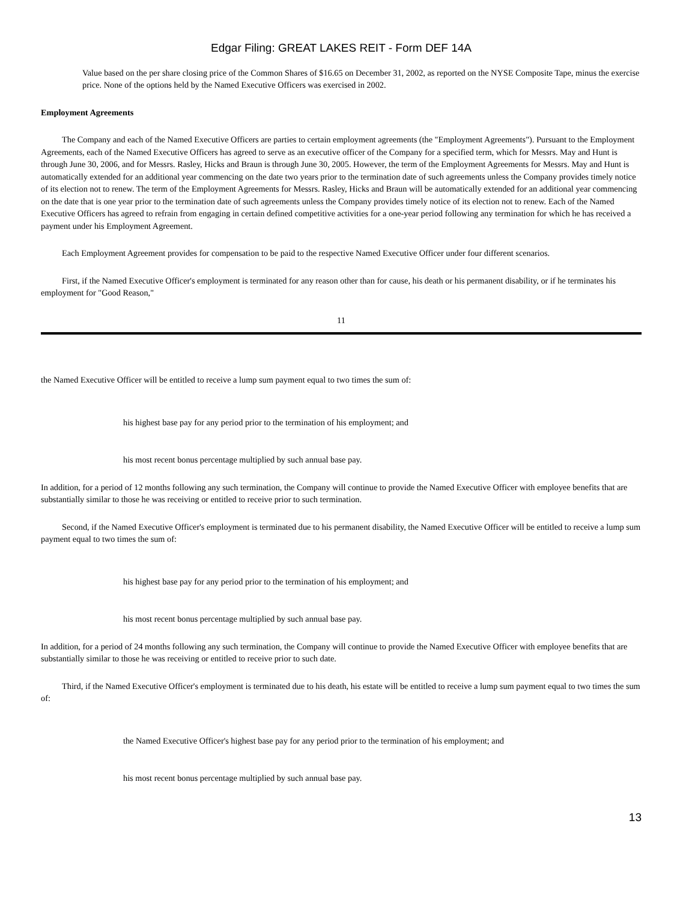Edgar Filing: GREAT LAKES REIT - Form DEF 14A
Value based on the per share closing price of the Common Shares of $16.65 on December 31, 2002, as reported on the NYSE Composite Tape, minus the exercise price. None of the options held by the Named Executive Officers was exercised in 2002.
Employment Agreements
The Company and each of the Named Executive Officers are parties to certain employment agreements (the "Employment Agreements"). Pursuant to the Employment Agreements, each of the Named Executive Officers has agreed to serve as an executive officer of the Company for a specified term, which for Messrs. May and Hunt is through June 30, 2006, and for Messrs. Rasley, Hicks and Braun is through June 30, 2005. However, the term of the Employment Agreements for Messrs. May and Hunt is automatically extended for an additional year commencing on the date two years prior to the termination date of such agreements unless the Company provides timely notice of its election not to renew. The term of the Employment Agreements for Messrs. Rasley, Hicks and Braun will be automatically extended for an additional year commencing on the date that is one year prior to the termination date of such agreements unless the Company provides timely notice of its election not to renew. Each of the Named Executive Officers has agreed to refrain from engaging in certain defined competitive activities for a one-year period following any termination for which he has received a payment under his Employment Agreement.
Each Employment Agreement provides for compensation to be paid to the respective Named Executive Officer under four different scenarios.
First, if the Named Executive Officer's employment is terminated for any reason other than for cause, his death or his permanent disability, or if he terminates his employment for "Good Reason,"
11
the Named Executive Officer will be entitled to receive a lump sum payment equal to two times the sum of:
his highest base pay for any period prior to the termination of his employment; and
his most recent bonus percentage multiplied by such annual base pay.
In addition, for a period of 12 months following any such termination, the Company will continue to provide the Named Executive Officer with employee benefits that are substantially similar to those he was receiving or entitled to receive prior to such termination.
Second, if the Named Executive Officer's employment is terminated due to his permanent disability, the Named Executive Officer will be entitled to receive a lump sum payment equal to two times the sum of:
his highest base pay for any period prior to the termination of his employment; and
his most recent bonus percentage multiplied by such annual base pay.
In addition, for a period of 24 months following any such termination, the Company will continue to provide the Named Executive Officer with employee benefits that are substantially similar to those he was receiving or entitled to receive prior to such date.
Third, if the Named Executive Officer's employment is terminated due to his death, his estate will be entitled to receive a lump sum payment equal to two times the sum of:
the Named Executive Officer's highest base pay for any period prior to the termination of his employment; and
his most recent bonus percentage multiplied by such annual base pay.
13